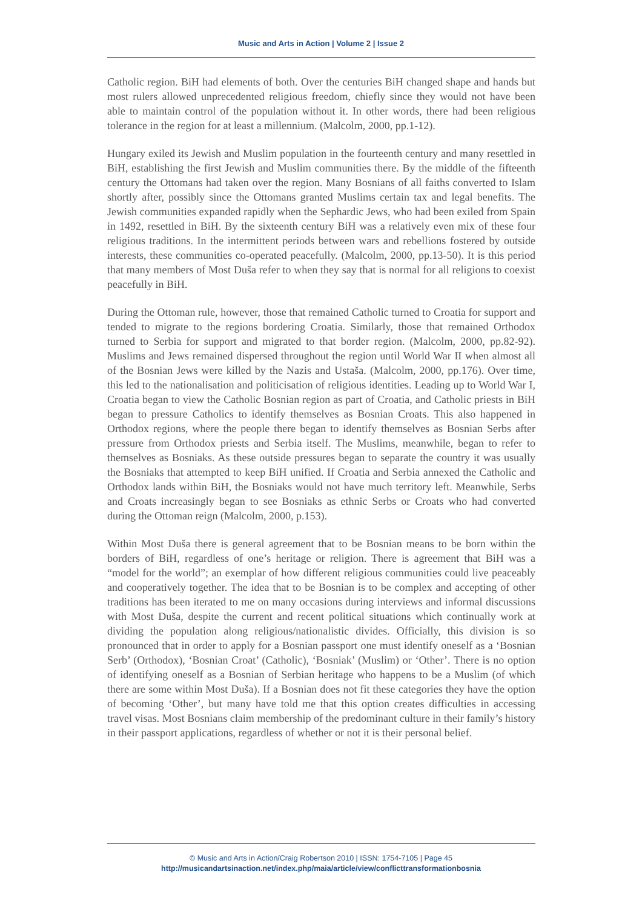Music and Arts in Action | Volume 2 | Issue 2
Catholic region. BiH had elements of both. Over the centuries BiH changed shape and hands but most rulers allowed unprecedented religious freedom, chiefly since they would not have been able to maintain control of the population without it. In other words, there had been religious tolerance in the region for at least a millennium. (Malcolm, 2000, pp.1-12).
Hungary exiled its Jewish and Muslim population in the fourteenth century and many resettled in BiH, establishing the first Jewish and Muslim communities there. By the middle of the fifteenth century the Ottomans had taken over the region. Many Bosnians of all faiths converted to Islam shortly after, possibly since the Ottomans granted Muslims certain tax and legal benefits. The Jewish communities expanded rapidly when the Sephardic Jews, who had been exiled from Spain in 1492, resettled in BiH. By the sixteenth century BiH was a relatively even mix of these four religious traditions. In the intermittent periods between wars and rebellions fostered by outside interests, these communities co-operated peacefully. (Malcolm, 2000, pp.13-50). It is this period that many members of Most Duša refer to when they say that is normal for all religions to coexist peacefully in BiH.
During the Ottoman rule, however, those that remained Catholic turned to Croatia for support and tended to migrate to the regions bordering Croatia. Similarly, those that remained Orthodox turned to Serbia for support and migrated to that border region. (Malcolm, 2000, pp.82-92). Muslims and Jews remained dispersed throughout the region until World War II when almost all of the Bosnian Jews were killed by the Nazis and Ustaša. (Malcolm, 2000, pp.176). Over time, this led to the nationalisation and politicisation of religious identities. Leading up to World War I, Croatia began to view the Catholic Bosnian region as part of Croatia, and Catholic priests in BiH began to pressure Catholics to identify themselves as Bosnian Croats. This also happened in Orthodox regions, where the people there began to identify themselves as Bosnian Serbs after pressure from Orthodox priests and Serbia itself. The Muslims, meanwhile, began to refer to themselves as Bosniaks. As these outside pressures began to separate the country it was usually the Bosniaks that attempted to keep BiH unified. If Croatia and Serbia annexed the Catholic and Orthodox lands within BiH, the Bosniaks would not have much territory left. Meanwhile, Serbs and Croats increasingly began to see Bosniaks as ethnic Serbs or Croats who had converted during the Ottoman reign (Malcolm, 2000, p.153).
Within Most Duša there is general agreement that to be Bosnian means to be born within the borders of BiH, regardless of one’s heritage or religion. There is agreement that BiH was a “model for the world”; an exemplar of how different religious communities could live peaceably and cooperatively together. The idea that to be Bosnian is to be complex and accepting of other traditions has been iterated to me on many occasions during interviews and informal discussions with Most Duša, despite the current and recent political situations which continually work at dividing the population along religious/nationalistic divides. Officially, this division is so pronounced that in order to apply for a Bosnian passport one must identify oneself as a ‘Bosnian Serb’ (Orthodox), ‘Bosnian Croat’ (Catholic), ‘Bosniak’ (Muslim) or ‘Other’. There is no option of identifying oneself as a Bosnian of Serbian heritage who happens to be a Muslim (of which there are some within Most Duša). If a Bosnian does not fit these categories they have the option of becoming ‘Other’, but many have told me that this option creates difficulties in accessing travel visas. Most Bosnians claim membership of the predominant culture in their family’s history in their passport applications, regardless of whether or not it is their personal belief.
© Music and Arts in Action/Craig Robertson 2010 | ISSN: 1754-7105 | Page 45
http://musicandartsinaction.net/index.php/maia/article/view/conflicttransformationbosnia